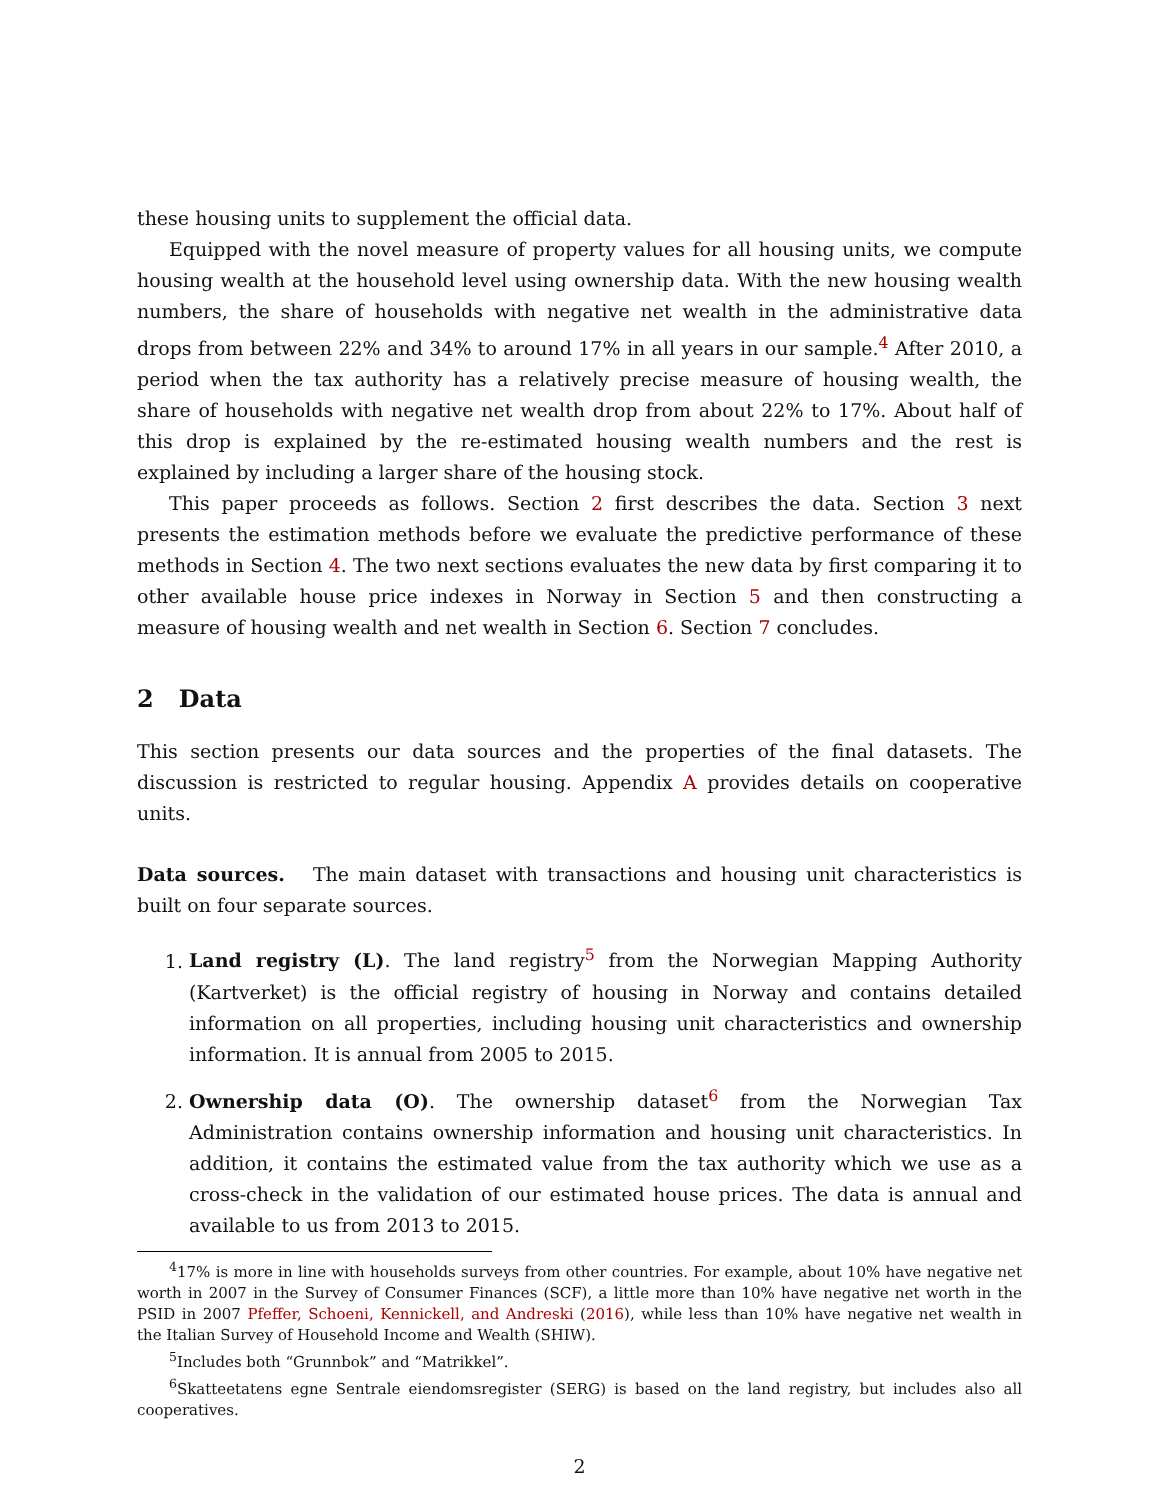these housing units to supplement the official data.
Equipped with the novel measure of property values for all housing units, we compute housing wealth at the household level using ownership data. With the new housing wealth numbers, the share of households with negative net wealth in the administrative data drops from between 22% and 34% to around 17% in all years in our sample.<sup>4</sup> After 2010, a period when the tax authority has a relatively precise measure of housing wealth, the share of households with negative net wealth drop from about 22% to 17%. About half of this drop is explained by the re-estimated housing wealth numbers and the rest is explained by including a larger share of the housing stock.
This paper proceeds as follows. Section 2 first describes the data. Section 3 next presents the estimation methods before we evaluate the predictive performance of these methods in Section 4. The two next sections evaluates the new data by first comparing it to other available house price indexes in Norway in Section 5 and then constructing a measure of housing wealth and net wealth in Section 6. Section 7 concludes.
2 Data
This section presents our data sources and the properties of the final datasets. The discussion is restricted to regular housing. Appendix A provides details on cooperative units.
Data sources. The main dataset with transactions and housing unit characteristics is built on four separate sources.
1. Land registry (L). The land registry<sup>5</sup> from the Norwegian Mapping Authority (Kartverket) is the official registry of housing in Norway and contains detailed information on all properties, including housing unit characteristics and ownership information. It is annual from 2005 to 2015.
2. Ownership data (O). The ownership dataset<sup>6</sup> from the Norwegian Tax Administration contains ownership information and housing unit characteristics. In addition, it contains the estimated value from the tax authority which we use as a cross-check in the validation of our estimated house prices. The data is annual and available to us from 2013 to 2015.
<sup>4</sup> 17% is more in line with households surveys from other countries. For example, about 10% have negative net worth in 2007 in the Survey of Consumer Finances (SCF), a little more than 10% have negative net worth in the PSID in 2007 Pfeffer, Schoeni, Kennickell, and Andreski (2016), while less than 10% have negative net wealth in the Italian Survey of Household Income and Wealth (SHIW).
<sup>5</sup> Includes both “Grunnbok” and “Matrikkel”.
<sup>6</sup> Skatteetatens egne Sentrale eiendomsregister (SERG) is based on the land registry, but includes also all cooperatives.
2